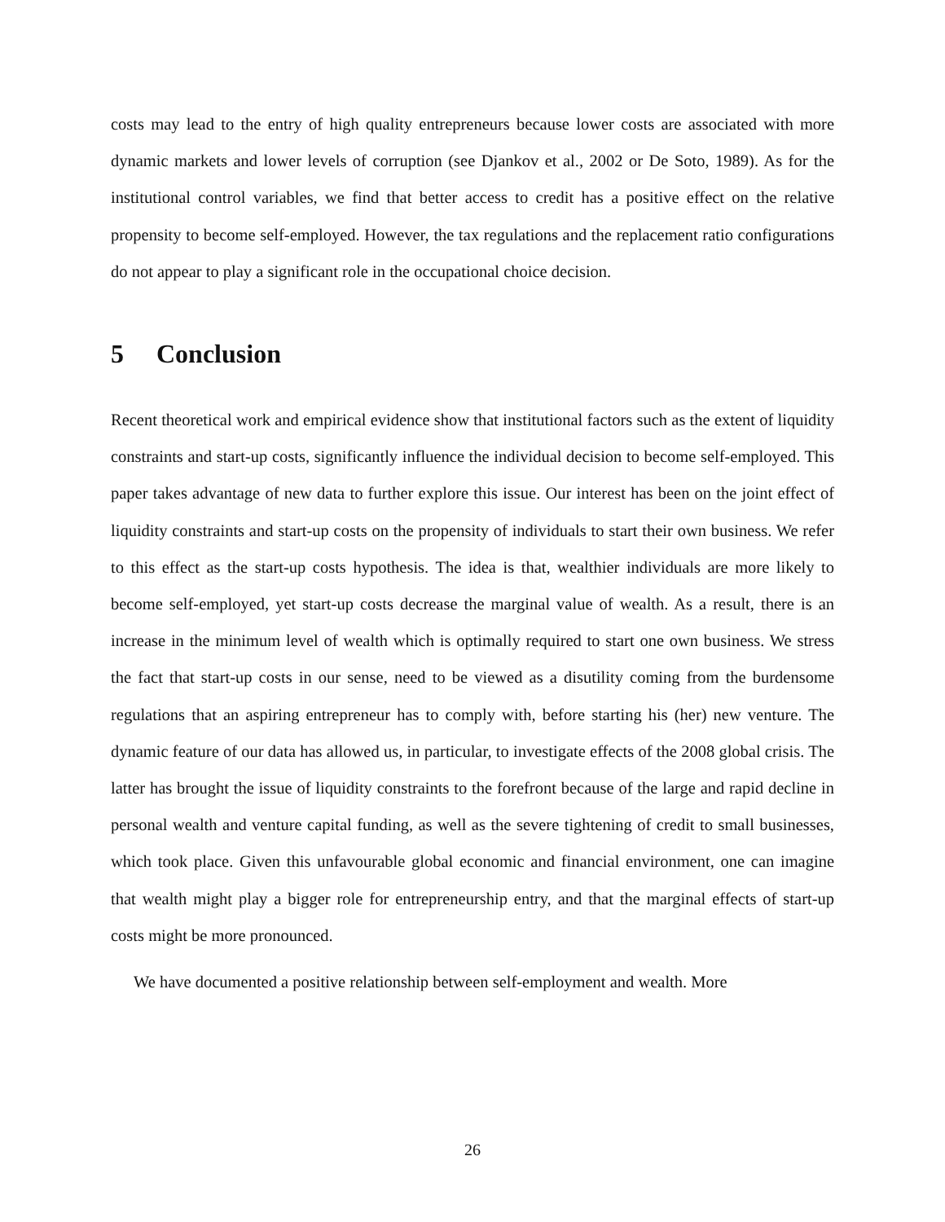costs may lead to the entry of high quality entrepreneurs because lower costs are associated with more dynamic markets and lower levels of corruption (see Djankov et al., 2002 or De Soto, 1989). As for the institutional control variables, we find that better access to credit has a positive effect on the relative propensity to become self-employed. However, the tax regulations and the replacement ratio configurations do not appear to play a significant role in the occupational choice decision.
5 Conclusion
Recent theoretical work and empirical evidence show that institutional factors such as the extent of liquidity constraints and start-up costs, significantly influence the individual decision to become self-employed. This paper takes advantage of new data to further explore this issue. Our interest has been on the joint effect of liquidity constraints and start-up costs on the propensity of individuals to start their own business. We refer to this effect as the start-up costs hypothesis. The idea is that, wealthier individuals are more likely to become self-employed, yet start-up costs decrease the marginal value of wealth. As a result, there is an increase in the minimum level of wealth which is optimally required to start one own business. We stress the fact that start-up costs in our sense, need to be viewed as a disutility coming from the burdensome regulations that an aspiring entrepreneur has to comply with, before starting his (her) new venture. The dynamic feature of our data has allowed us, in particular, to investigate effects of the 2008 global crisis. The latter has brought the issue of liquidity constraints to the forefront because of the large and rapid decline in personal wealth and venture capital funding, as well as the severe tightening of credit to small businesses, which took place. Given this unfavourable global economic and financial environment, one can imagine that wealth might play a bigger role for entrepreneurship entry, and that the marginal effects of start-up costs might be more pronounced.
We have documented a positive relationship between self-employment and wealth. More
26